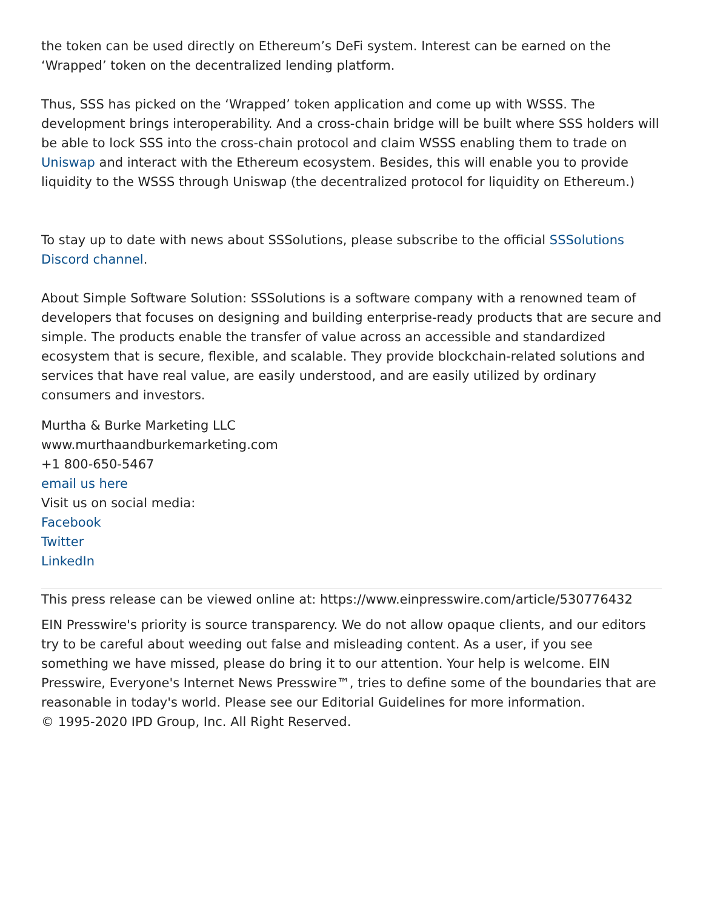the token can be used directly on Ethereum’s DeFi system. Interest can be earned on the ‘Wrapped’ token on the decentralized lending platform.
Thus, SSS has picked on the ‘Wrapped’ token application and come up with WSSS. The development brings interoperability. And a cross-chain bridge will be built where SSS holders will be able to lock SSS into the cross-chain protocol and claim WSSS enabling them to trade on Uniswap and interact with the Ethereum ecosystem. Besides, this will enable you to provide liquidity to the WSSS through Uniswap (the decentralized protocol for liquidity on Ethereum.)
To stay up to date with news about SSSolutions, please subscribe to the official SSSolutions Discord channel.
About Simple Software Solution: SSSolutions is a software company with a renowned team of developers that focuses on designing and building enterprise-ready products that are secure and simple. The products enable the transfer of value across an accessible and standardized ecosystem that is secure, flexible, and scalable. They provide blockchain-related solutions and services that have real value, are easily understood, and are easily utilized by ordinary consumers and investors.
Murtha & Burke Marketing LLC
www.murthaandburkemarketing.com
+1 800-650-5467
email us here
Visit us on social media:
Facebook
Twitter
LinkedIn
This press release can be viewed online at: https://www.einpresswire.com/article/530776432
EIN Presswire's priority is source transparency. We do not allow opaque clients, and our editors try to be careful about weeding out false and misleading content. As a user, if you see something we have missed, please do bring it to our attention. Your help is welcome. EIN Presswire, Everyone's Internet News Presswire™, tries to define some of the boundaries that are reasonable in today's world. Please see our Editorial Guidelines for more information.
© 1995-2020 IPD Group, Inc. All Right Reserved.